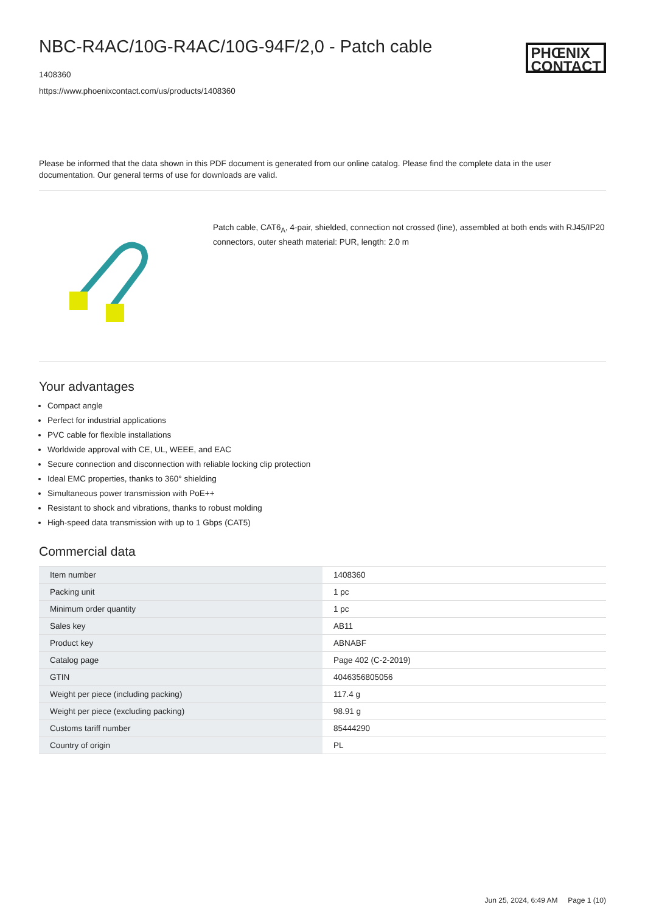NBC-R4AC/10G-R4AC/10G-94F/2,0 - Patch cable
1408360
https://www.phoenixcontact.com/us/products/1408360
PHŒNIX
CONTACT
Please be informed that the data shown in this PDF document is generated from our online catalog. Please find the complete data in the user documentation. Our general terms of use for downloads are valid.
Patch cable, CAT6<sub>A</sub>, 4-pair, shielded, connection not crossed (line), assembled at both ends with RJ45/IP20 connectors, outer sheath material: PUR, length: 2.0 m
Your advantages
Compact angle
Perfect for industrial applications
PVC cable for flexible installations
Worldwide approval with CE, UL, WEEE, and EAC
Secure connection and disconnection with reliable locking clip protection
Ideal EMC properties, thanks to 360° shielding
Simultaneous power transmission with PoE++
Resistant to shock and vibrations, thanks to robust molding
High-speed data transmission with up to 1 Gbps (CAT5)
Commercial data
| Item number | 1408360 |
| Packing unit | 1 pc |
| Minimum order quantity | 1 pc |
| Sales key | AB11 |
| Product key | ABNABF |
| Catalog page | Page 402 (C-2-2019) |
| GTIN | 4046356805056 |
| Weight per piece (including packing) | 117.4 g |
| Weight per piece (excluding packing) | 98.91 g |
| Customs tariff number | 85444290 |
| Country of origin | PL |
Jun 25, 2024, 6:49 AM Page 1 (10)